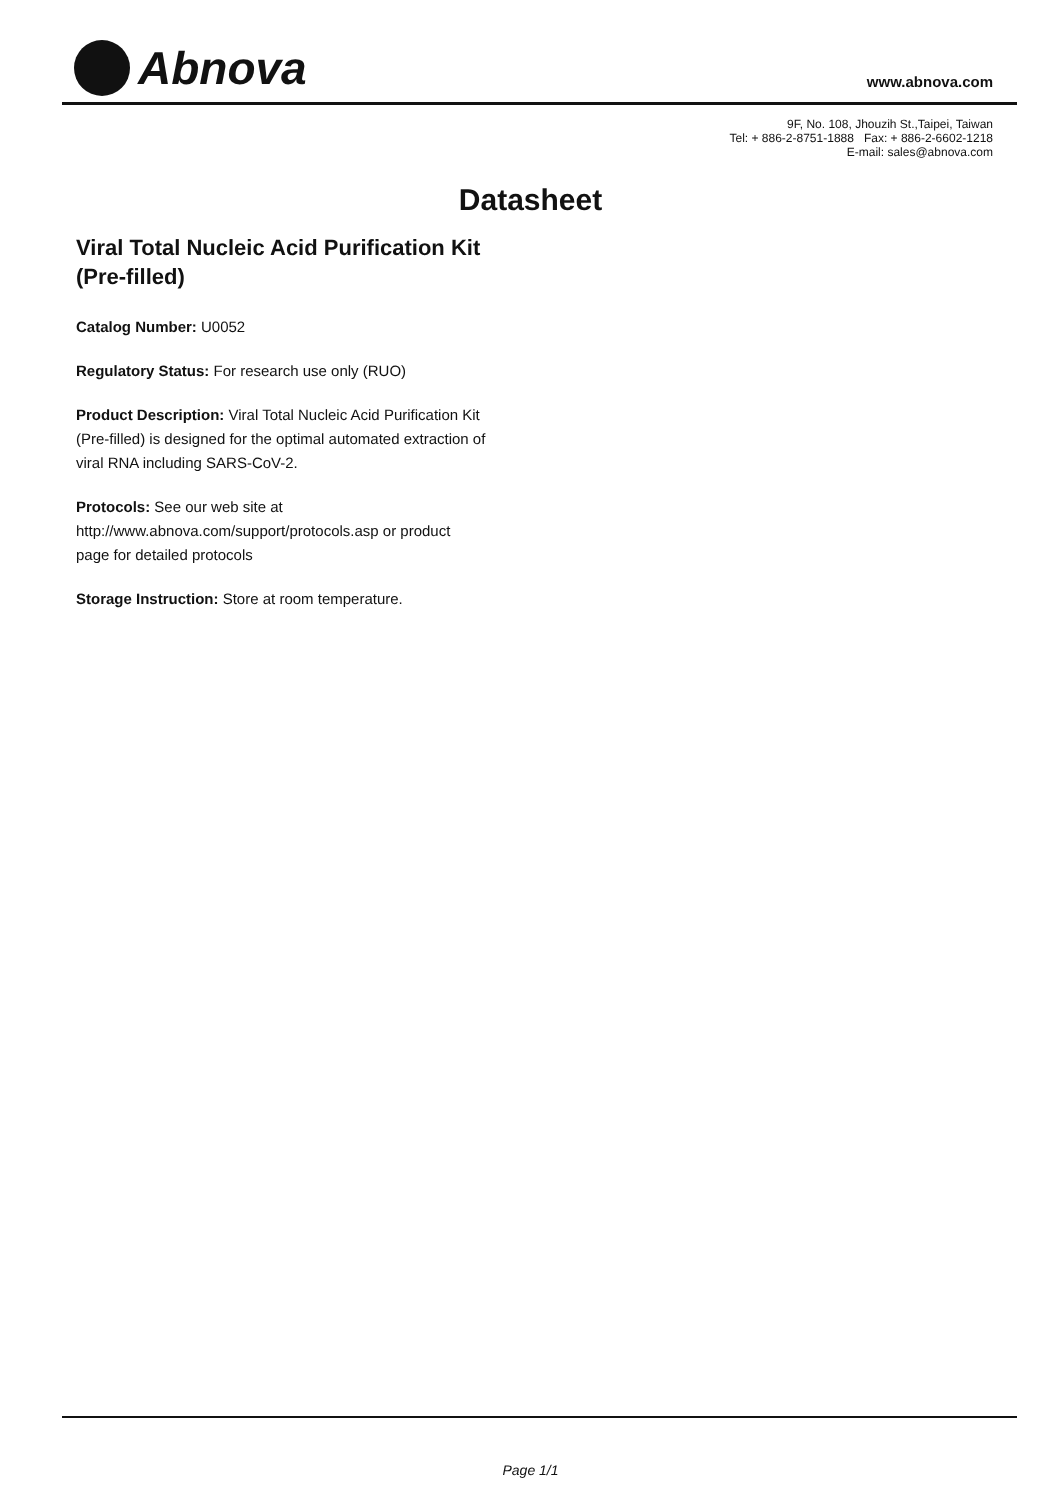Abnova
www.abnova.com
9F, No. 108, Jhouzih St.,Taipei, Taiwan
Tel: + 886-2-8751-1888 Fax: + 886-2-6602-1218
E-mail: sales@abnova.com
Datasheet
Viral Total Nucleic Acid Purification Kit (Pre-filled)
Catalog Number: U0052
Regulatory Status: For research use only (RUO)
Product Description: Viral Total Nucleic Acid Purification Kit (Pre-filled) is designed for the optimal automated extraction of viral RNA including SARS-CoV-2.
Protocols: See our web site at http://www.abnova.com/support/protocols.asp or product page for detailed protocols
Storage Instruction: Store at room temperature.
Page 1/1